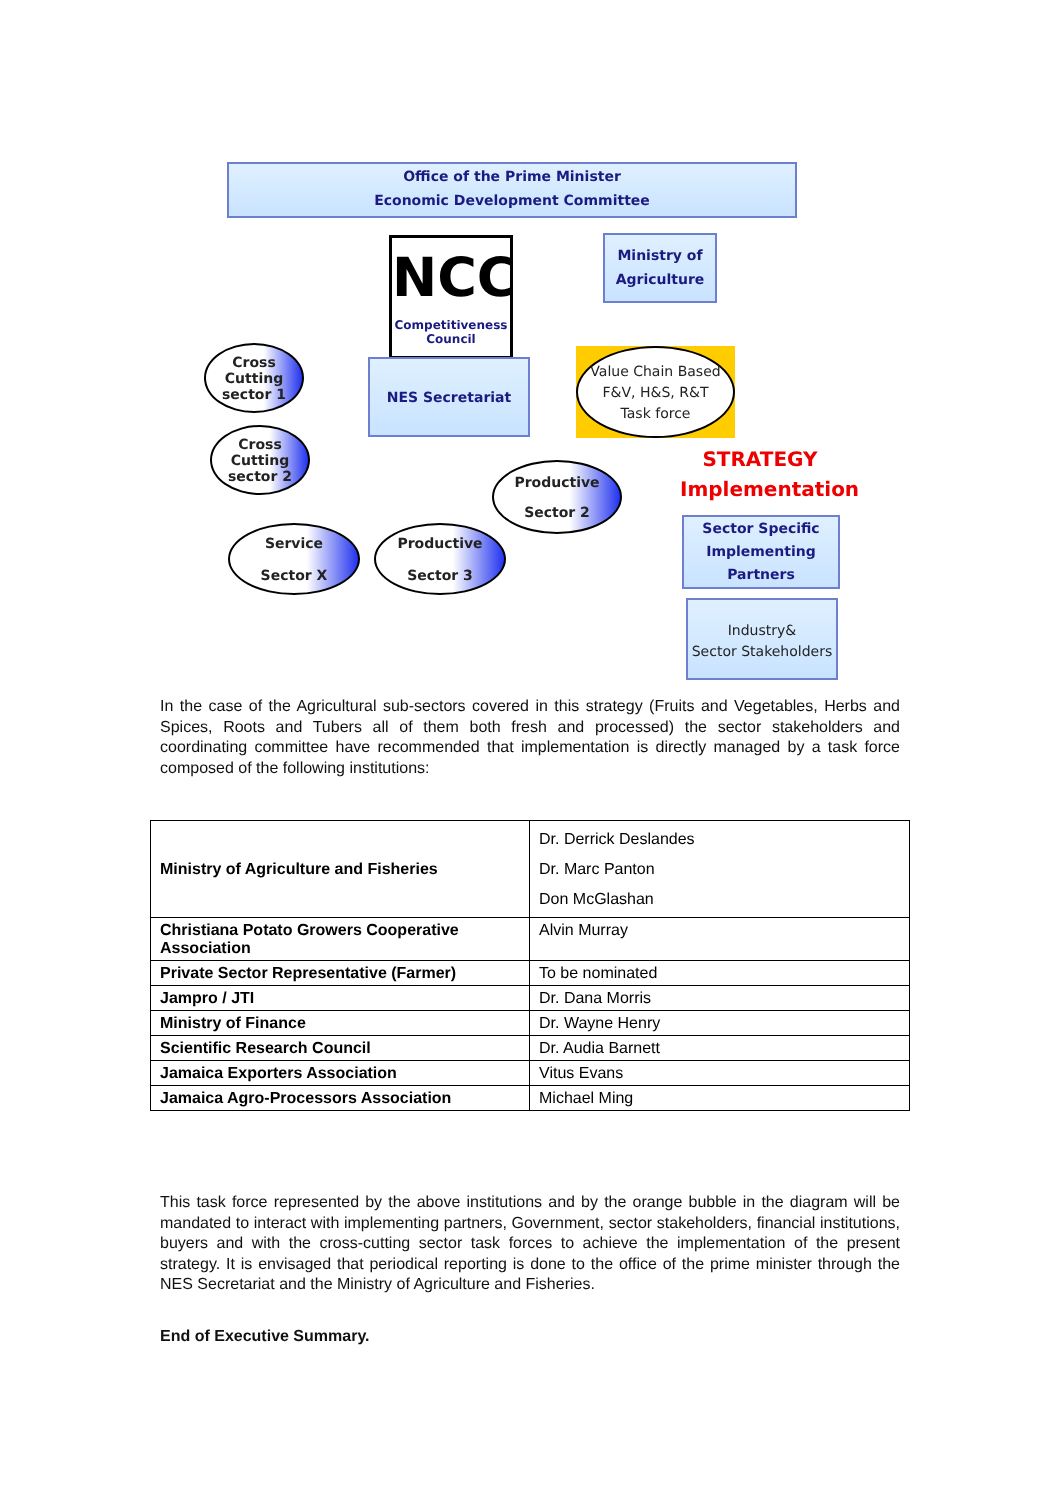Office of the Prime Minister
Economic Development Committee
NCC
Competitiveness
Council
Ministry of
Agriculture
NES Secretariat
Value Chain Based
F&V, H&S, R&T
Task force
Cross
Cutting
sector 1
Cross
Cutting
sector 2
Productive
Sector 2
Service
Sector X
Productive
Sector 3
STRATEGY
Implementation
Sector Specific
Implementing
Partners
Industry&
Sector Stakeholders
In the case of the Agricultural sub-sectors covered in this strategy (Fruits and Vegetables, Herbs and Spices, Roots and Tubers all of them both fresh and processed) the sector stakeholders and coordinating committee have recommended that implementation is directly managed by a task force composed of the following institutions:
| Ministry of Agriculture and Fisheries | Dr. Derrick Deslandes Dr. Marc Panton Don McGlashan |
| Christiana Potato Growers Cooperative Association | Alvin Murray |
| Private Sector Representative (Farmer) | To be nominated |
| Jampro / JTI | Dr. Dana Morris |
| Ministry of Finance | Dr. Wayne Henry |
| Scientific Research Council | Dr. Audia Barnett |
| Jamaica Exporters Association | Vitus Evans |
| Jamaica Agro-Processors Association | Michael Ming |
This task force represented by the above institutions and by the orange bubble in the diagram will be mandated to interact with implementing partners, Government, sector stakeholders, financial institutions, buyers and with the cross-cutting sector task forces to achieve the implementation of the present strategy. It is envisaged that periodical reporting is done to the office of the prime minister through the NES Secretariat and the Ministry of Agriculture and Fisheries.
End of Executive Summary.